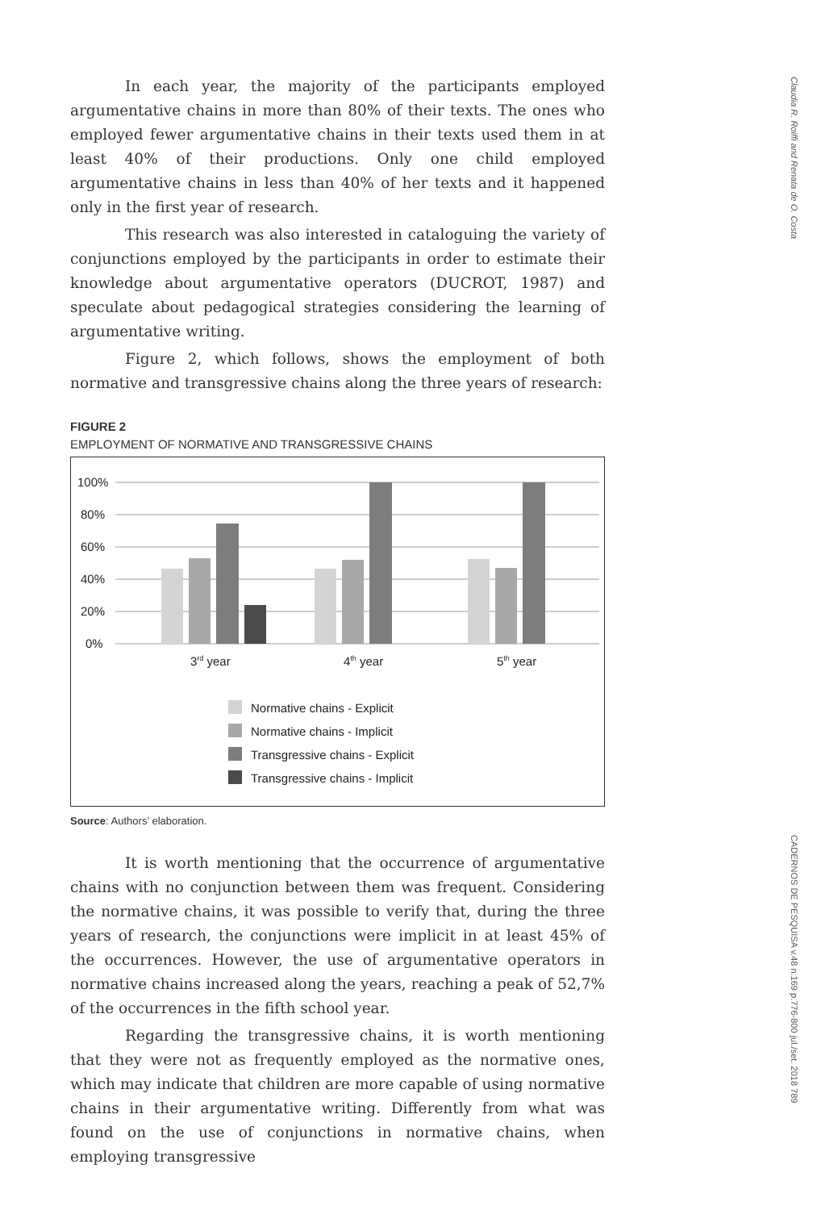Claudia R. Roiffi and Renata de O. Costa
CADERNOS DE PESQUISA v.48 n.169 p.776-800 jul./set. 2018 789
In each year, the majority of the participants employed argumentative chains in more than 80% of their texts. The ones who employed fewer argumentative chains in their texts used them in at least 40% of their productions. Only one child employed argumentative chains in less than 40% of her texts and it happened only in the first year of research.
This research was also interested in cataloguing the variety of conjunctions employed by the participants in order to estimate their knowledge about argumentative operators (DUCROT, 1987) and speculate about pedagogical strategies considering the learning of argumentative writing.
Figure 2, which follows, shows the employment of both normative and transgressive chains along the three years of research:
FIGURE 2
EMPLOYMENT OF NORMATIVE AND TRANSGRESSIVE CHAINS
100%
80%
60%
40%
20%
0%
3rd year
4th year
5th year
Normative chains - Explicit
Normative chains - Implicit
Transgressive chains - Explicit
Transgressive chains - Implicit
Source: Authors’ elaboration.
It is worth mentioning that the occurrence of argumentative chains with no conjunction between them was frequent. Considering the normative chains, it was possible to verify that, during the three years of research, the conjunctions were implicit in at least 45% of the occurrences. However, the use of argumentative operators in normative chains increased along the years, reaching a peak of 52,7% of the occurrences in the fifth school year.
Regarding the transgressive chains, it is worth mentioning that they were not as frequently employed as the normative ones, which may indicate that children are more capable of using normative chains in their argumentative writing. Differently from what was found on the use of conjunctions in normative chains, when employing transgressive